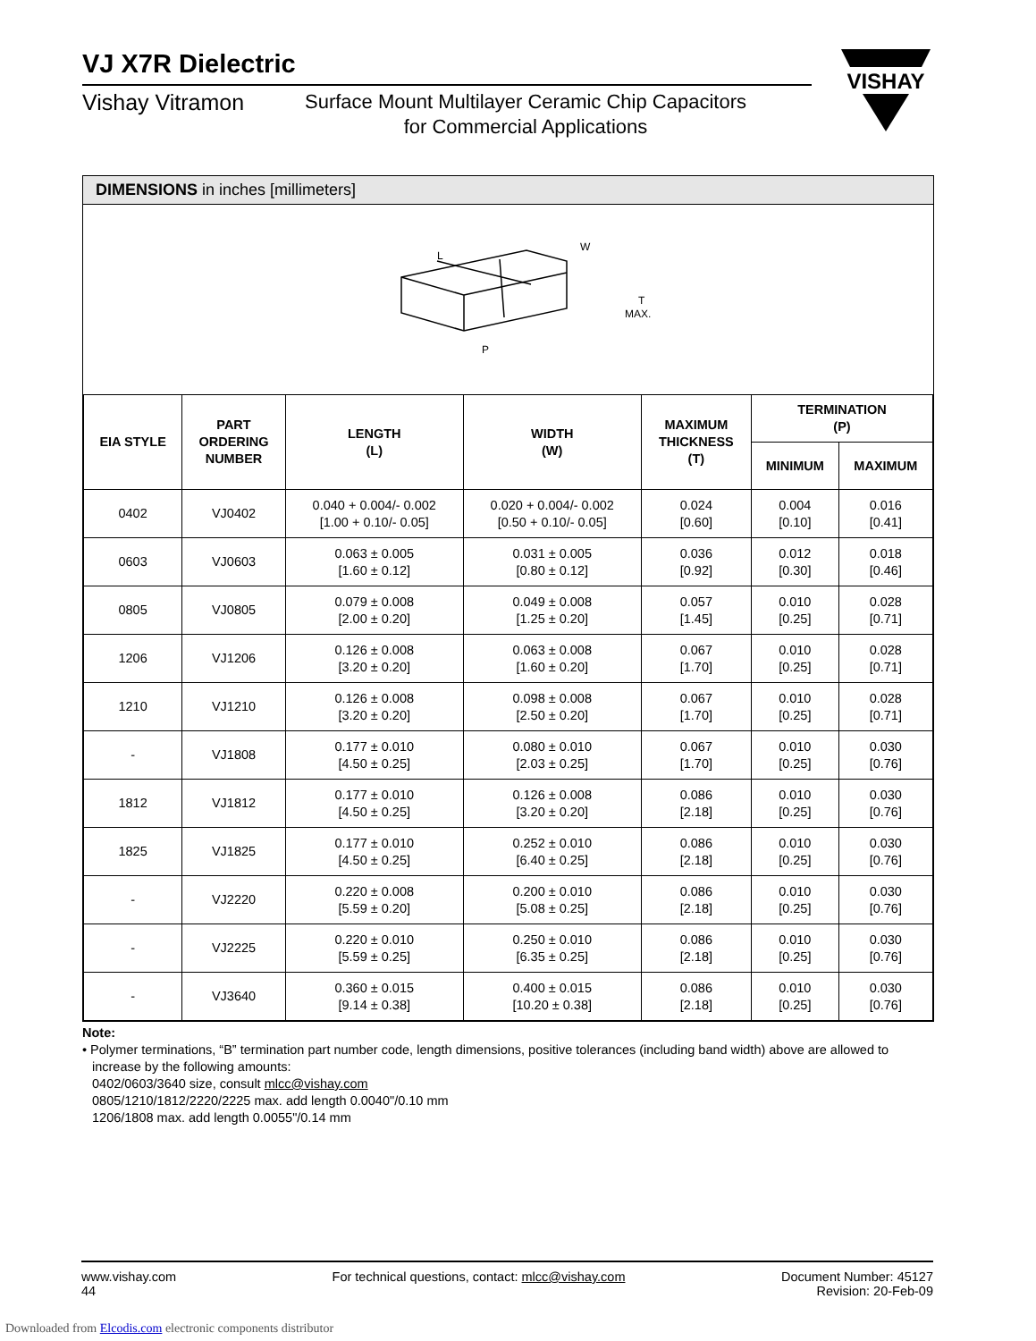VJ X7R Dielectric
Vishay Vitramon
Surface Mount Multilayer Ceramic Chip Capacitors
for Commercial Applications
VISHAY
DIMENSIONS in inches [millimeters]
L
W
T
MAX.
P
| EIA STYLE | PART ORDERING NUMBER | LENGTH (L) | WIDTH (W) | MAXIMUM THICKNESS (T) | TERMINATION (P) | |
| --- | --- | --- | --- | --- | --- | --- |
| | | | | | MINIMUM | MAXIMUM |
| 0402 | VJ0402 | 0.040 + 0.004/- 0.002 [1.00 + 0.10/- 0.05] | 0.020 + 0.004/- 0.002 [0.50 + 0.10/- 0.05] | 0.024 [0.60] | 0.004 [0.10] | 0.016 [0.41] |
| 0603 | VJ0603 | 0.063 ± 0.005 [1.60 ± 0.12] | 0.031 ± 0.005 [0.80 ± 0.12] | 0.036 [0.92] | 0.012 [0.30] | 0.018 [0.46] |
| 0805 | VJ0805 | 0.079 ± 0.008 [2.00 ± 0.20] | 0.049 ± 0.008 [1.25 ± 0.20] | 0.057 [1.45] | 0.010 [0.25] | 0.028 [0.71] |
| 1206 | VJ1206 | 0.126 ± 0.008 [3.20 ± 0.20] | 0.063 ± 0.008 [1.60 ± 0.20] | 0.067 [1.70] | 0.010 [0.25] | 0.028 [0.71] |
| 1210 | VJ1210 | 0.126 ± 0.008 [3.20 ± 0.20] | 0.098 ± 0.008 [2.50 ± 0.20] | 0.067 [1.70] | 0.010 [0.25] | 0.028 [0.71] |
| - | VJ1808 | 0.177 ± 0.010 [4.50 ± 0.25] | 0.080 ± 0.010 [2.03 ± 0.25] | 0.067 [1.70] | 0.010 [0.25] | 0.030 [0.76] |
| 1812 | VJ1812 | 0.177 ± 0.010 [4.50 ± 0.25] | 0.126 ± 0.008 [3.20 ± 0.20] | 0.086 [2.18] | 0.010 [0.25] | 0.030 [0.76] |
| 1825 | VJ1825 | 0.177 ± 0.010 [4.50 ± 0.25] | 0.252 ± 0.010 [6.40 ± 0.25] | 0.086 [2.18] | 0.010 [0.25] | 0.030 [0.76] |
| - | VJ2220 | 0.220 ± 0.008 [5.59 ± 0.20] | 0.200 ± 0.010 [5.08 ± 0.25] | 0.086 [2.18] | 0.010 [0.25] | 0.030 [0.76] |
| - | VJ2225 | 0.220 ± 0.010 [5.59 ± 0.25] | 0.250 ± 0.010 [6.35 ± 0.25] | 0.086 [2.18] | 0.010 [0.25] | 0.030 [0.76] |
| - | VJ3640 | 0.360 ± 0.015 [9.14 ± 0.38] | 0.400 ± 0.015 [10.20 ± 0.38] | 0.086 [2.18] | 0.010 [0.25] | 0.030 [0.76] |
Note:
• Polymer terminations, “B” termination part number code, length dimensions, positive tolerances (including band width) above are allowed to
increase by the following amounts:
0402/0603/3640 size, consult mlcc@vishay.com
0805/1210/1812/2220/2225 max. add length 0.0040"/0.10 mm
1206/1808 max. add length 0.0055"/0.14 mm
www.vishay.com
44
For technical questions, contact: mlcc@vishay.com
Document Number: 45127
Revision: 20-Feb-09
Downloaded from Elcodis.com electronic components distributor